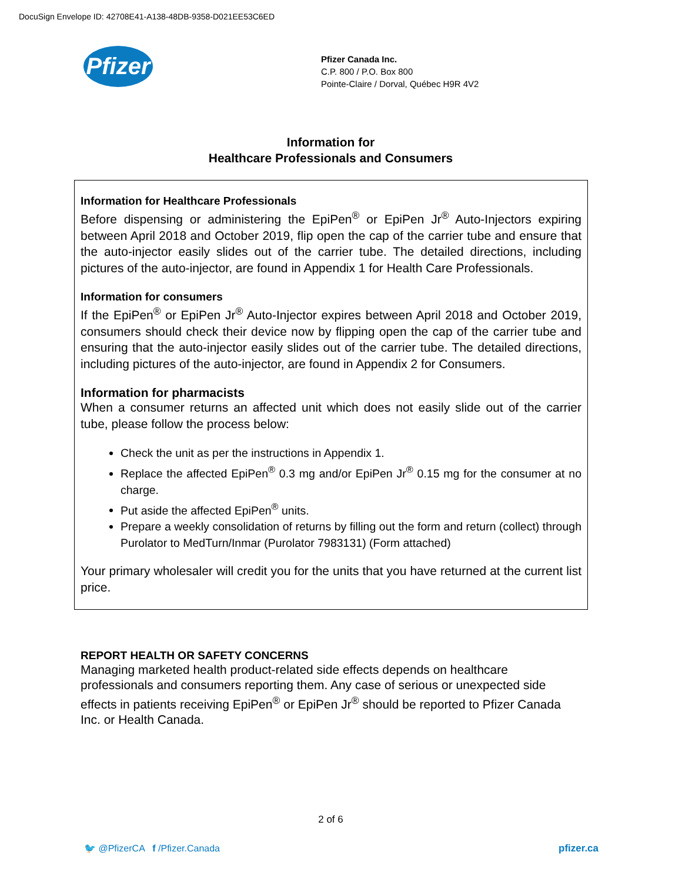DocuSign Envelope ID: 42708E41-A138-48DB-9358-D021EE53C6ED
Pfizer
Pfizer Canada Inc.
C.P. 800 / P.O. Box 800
Pointe-Claire / Dorval, Québec H9R 4V2
Information for
Healthcare Professionals and Consumers
Information for Healthcare Professionals
Before dispensing or administering the EpiPen<sup>®</sup> or EpiPen Jr<sup>®</sup> Auto-Injectors expiring between April 2018 and October 2019, flip open the cap of the carrier tube and ensure that the auto-injector easily slides out of the carrier tube. The detailed directions, including pictures of the auto-injector, are found in Appendix 1 for Health Care Professionals.
Information for consumers
If the EpiPen<sup>®</sup> or EpiPen Jr<sup>®</sup> Auto-Injector expires between April 2018 and October 2019, consumers should check their device now by flipping open the cap of the carrier tube and ensuring that the auto-injector easily slides out of the carrier tube. The detailed directions, including pictures of the auto-injector, are found in Appendix 2 for Consumers.
Information for pharmacists
When a consumer returns an affected unit which does not easily slide out of the carrier tube, please follow the process below:
Check the unit as per the instructions in Appendix 1.
Replace the affected EpiPen<sup>®</sup> 0.3 mg and/or EpiPen Jr<sup>®</sup> 0.15 mg for the consumer at no charge.
Put aside the affected EpiPen<sup>®</sup> units.
Prepare a weekly consolidation of returns by filling out the form and return (collect) through Purolator to MedTurn/Inmar (Purolator 7983131) (Form attached)
Your primary wholesaler will credit you for the units that you have returned at the current list price.
REPORT HEALTH OR SAFETY CONCERNS
Managing marketed health product-related side effects depends on healthcare professionals and consumers reporting them. Any case of serious or unexpected side effects in patients receiving EpiPen<sup>®</sup> or EpiPen Jr<sup>®</sup> should be reported to Pfizer Canada Inc. or Health Canada.
2 of 6
🐦 @PfizerCA f /Pfizer.Canada
pfizer.ca